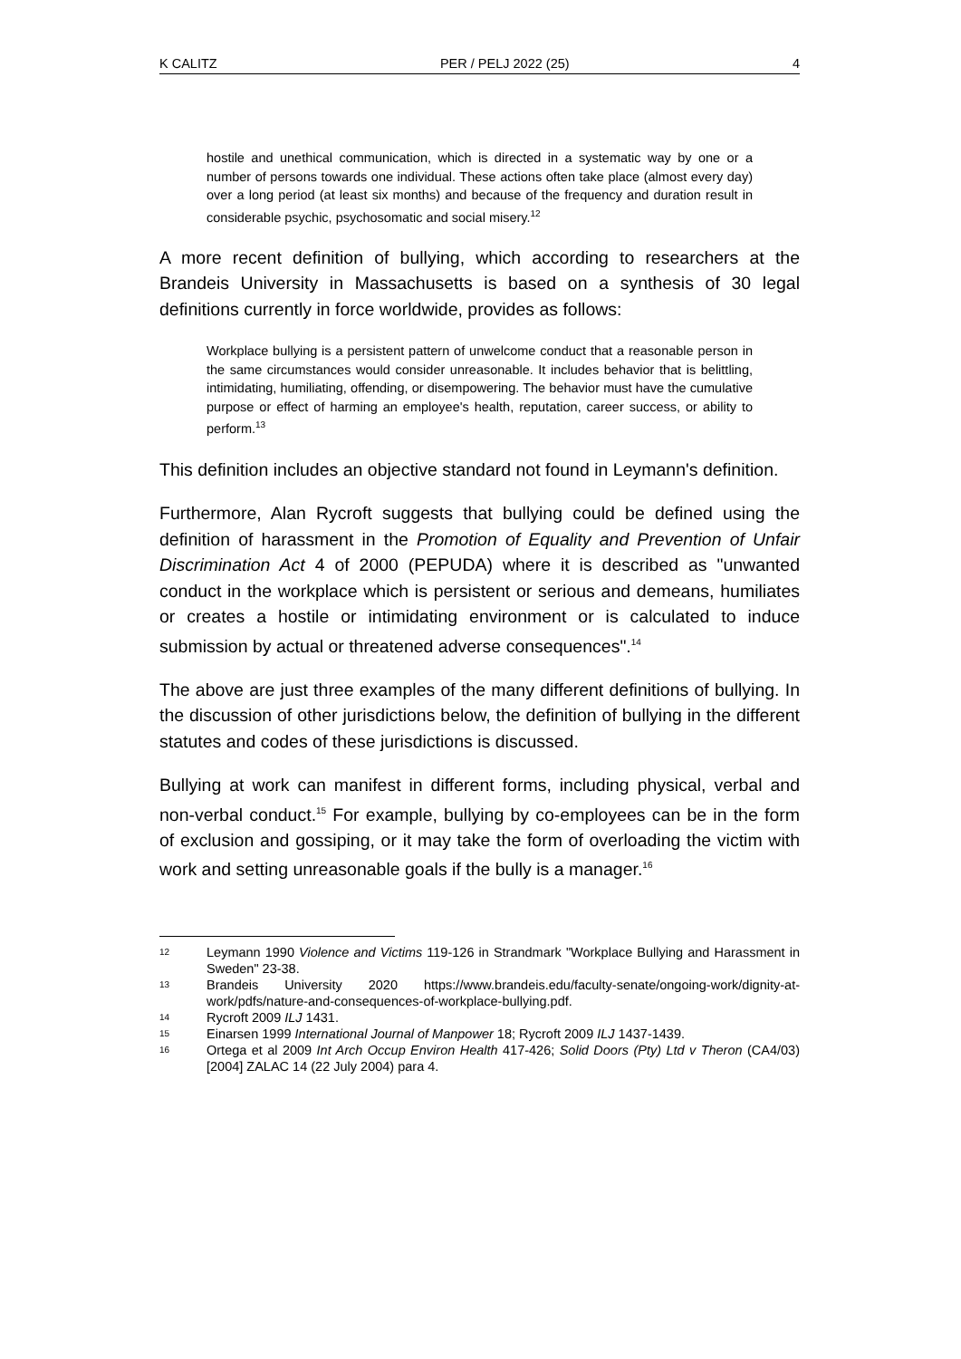K CALITZ PER / PELJ 2022 (25) 4
hostile and unethical communication, which is directed in a systematic way by one or a number of persons towards one individual. These actions often take place (almost every day) over a long period (at least six months) and because of the frequency and duration result in considerable psychic, psychosomatic and social misery.<sup>12</sup>
A more recent definition of bullying, which according to researchers at the Brandeis University in Massachusetts is based on a synthesis of 30 legal definitions currently in force worldwide, provides as follows:
Workplace bullying is a persistent pattern of unwelcome conduct that a reasonable person in the same circumstances would consider unreasonable. It includes behavior that is belittling, intimidating, humiliating, offending, or disempowering. The behavior must have the cumulative purpose or effect of harming an employee's health, reputation, career success, or ability to perform.<sup>13</sup>
This definition includes an objective standard not found in Leymann's definition.
Furthermore, Alan Rycroft suggests that bullying could be defined using the definition of harassment in the Promotion of Equality and Prevention of Unfair Discrimination Act 4 of 2000 (PEPUDA) where it is described as "unwanted conduct in the workplace which is persistent or serious and demeans, humiliates or creates a hostile or intimidating environment or is calculated to induce submission by actual or threatened adverse consequences".<sup>14</sup>
The above are just three examples of the many different definitions of bullying. In the discussion of other jurisdictions below, the definition of bullying in the different statutes and codes of these jurisdictions is discussed.
Bullying at work can manifest in different forms, including physical, verbal and non-verbal conduct.<sup>15</sup> For example, bullying by co-employees can be in the form of exclusion and gossiping, or it may take the form of overloading the victim with work and setting unreasonable goals if the bully is a manager.<sup>16</sup>
12 Leymann 1990 Violence and Victims 119-126 in Strandmark "Workplace Bullying and Harassment in Sweden" 23-38.
13 Brandeis University 2020 https://www.brandeis.edu/faculty-senate/ongoing-work/dignity-at-work/pdfs/nature-and-consequences-of-workplace-bullying.pdf.
14 Rycroft 2009 ILJ 1431.
15 Einarsen 1999 International Journal of Manpower 18; Rycroft 2009 ILJ 1437-1439.
16 Ortega et al 2009 Int Arch Occup Environ Health 417-426; Solid Doors (Pty) Ltd v Theron (CA4/03) [2004] ZALAC 14 (22 July 2004) para 4.